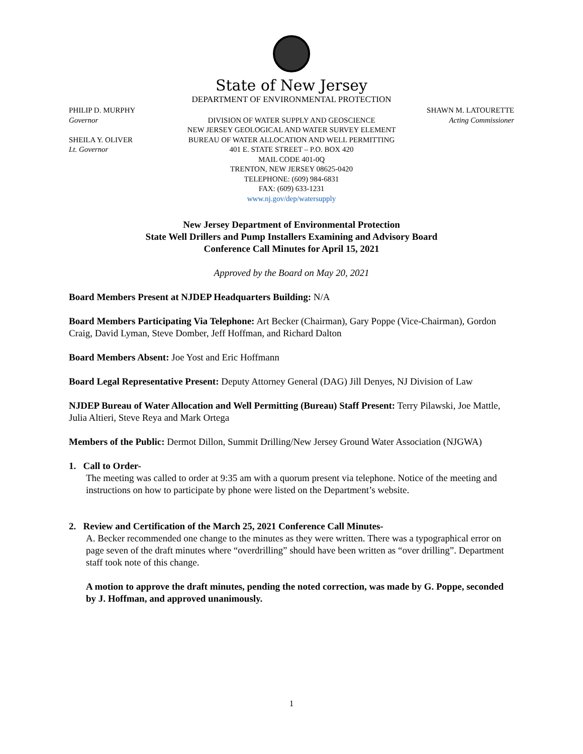State of New Jersey
DEPARTMENT OF ENVIRONMENTAL PROTECTION
PHILIP D. MURPHY
Governor
SHEILA Y. OLIVER
Lt. Governor
DIVISION OF WATER SUPPLY AND GEOSCIENCE
NEW JERSEY GEOLOGICAL AND WATER SURVEY ELEMENT
BUREAU OF WATER ALLOCATION AND WELL PERMITTING
401 E. STATE STREET – P.O. BOX 420
MAIL CODE 401-0Q
TRENTON, NEW JERSEY 08625-0420
TELEPHONE: (609) 984-6831
FAX: (609) 633-1231
www.nj.gov/dep/watersupply
SHAWN M. LATOURETTE
Acting Commissioner
New Jersey Department of Environmental Protection
State Well Drillers and Pump Installers Examining and Advisory Board
Conference Call Minutes for April 15, 2021
Approved by the Board on May 20, 2021
Board Members Present at NJDEP Headquarters Building: N/A
Board Members Participating Via Telephone: Art Becker (Chairman), Gary Poppe (Vice-Chairman), Gordon Craig, David Lyman, Steve Domber, Jeff Hoffman, and Richard Dalton
Board Members Absent: Joe Yost and Eric Hoffmann
Board Legal Representative Present: Deputy Attorney General (DAG) Jill Denyes, NJ Division of Law
NJDEP Bureau of Water Allocation and Well Permitting (Bureau) Staff Present: Terry Pilawski, Joe Mattle, Julia Altieri, Steve Reya and Mark Ortega
Members of the Public: Dermot Dillon, Summit Drilling/New Jersey Ground Water Association (NJGWA)
1. Call to Order-
The meeting was called to order at 9:35 am with a quorum present via telephone. Notice of the meeting and instructions on how to participate by phone were listed on the Department’s website.
2. Review and Certification of the March 25, 2021 Conference Call Minutes-
A. Becker recommended one change to the minutes as they were written. There was a typographical error on page seven of the draft minutes where “overdrilling” should have been written as “over drilling”. Department staff took note of this change.
A motion to approve the draft minutes, pending the noted correction, was made by G. Poppe, seconded by J. Hoffman, and approved unanimously.
1